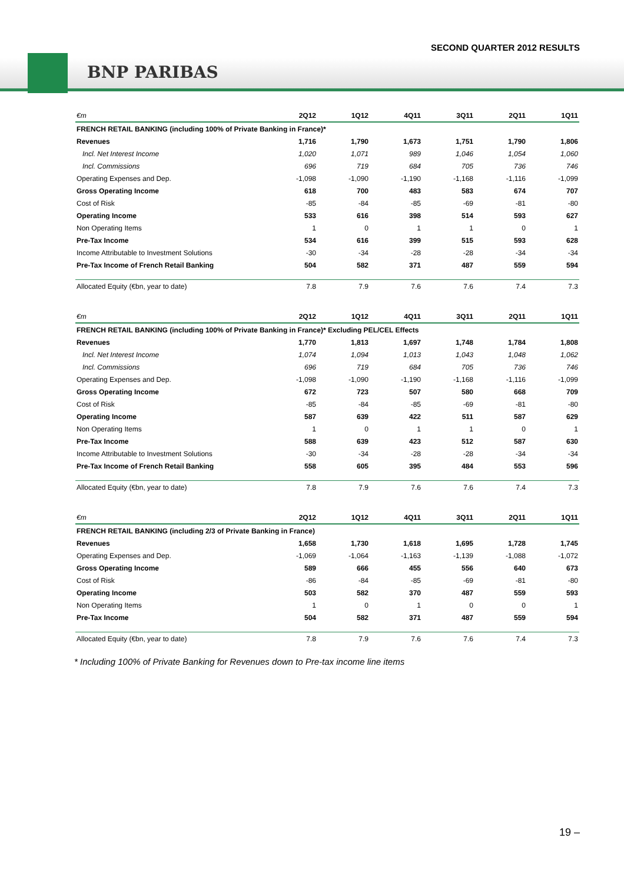SECOND QUARTER 2012 RESULTS
BNP PARIBAS
| €m | 2Q12 | 1Q12 | 4Q11 | 3Q11 | 2Q11 | 1Q11 |
| --- | --- | --- | --- | --- | --- | --- |
| FRENCH RETAIL BANKING (including 100% of Private Banking in France)* | | | | | | |
| Revenues | 1,716 | 1,790 | 1,673 | 1,751 | 1,790 | 1,806 |
| Incl. Net Interest Income | 1,020 | 1,071 | 989 | 1,046 | 1,054 | 1,060 |
| Incl. Commissions | 696 | 719 | 684 | 705 | 736 | 746 |
| Operating Expenses and Dep. | -1,098 | -1,090 | -1,190 | -1,168 | -1,116 | -1,099 |
| Gross Operating Income | 618 | 700 | 483 | 583 | 674 | 707 |
| Cost of Risk | -85 | -84 | -85 | -69 | -81 | -80 |
| Operating Income | 533 | 616 | 398 | 514 | 593 | 627 |
| Non Operating Items | 1 | 0 | 1 | 1 | 0 | 1 |
| Pre-Tax Income | 534 | 616 | 399 | 515 | 593 | 628 |
| Income Attributable to Investment Solutions | -30 | -34 | -28 | -28 | -34 | -34 |
| Pre-Tax Income of French Retail Banking | 504 | 582 | 371 | 487 | 559 | 594 |
| Allocated Equity (€bn, year to date) | 7.8 | 7.9 | 7.6 | 7.6 | 7.4 | 7.3 |
| €m | 2Q12 | 1Q12 | 4Q11 | 3Q11 | 2Q11 | 1Q11 |
| --- | --- | --- | --- | --- | --- | --- |
| FRENCH RETAIL BANKING (including 100% of Private Banking in France)* Excluding PEL/CEL Effects | | | | | | |
| Revenues | 1,770 | 1,813 | 1,697 | 1,748 | 1,784 | 1,808 |
| Incl. Net Interest Income | 1,074 | 1,094 | 1,013 | 1,043 | 1,048 | 1,062 |
| Incl. Commissions | 696 | 719 | 684 | 705 | 736 | 746 |
| Operating Expenses and Dep. | -1,098 | -1,090 | -1,190 | -1,168 | -1,116 | -1,099 |
| Gross Operating Income | 672 | 723 | 507 | 580 | 668 | 709 |
| Cost of Risk | -85 | -84 | -85 | -69 | -81 | -80 |
| Operating Income | 587 | 639 | 422 | 511 | 587 | 629 |
| Non Operating Items | 1 | 0 | 1 | 1 | 0 | 1 |
| Pre-Tax Income | 588 | 639 | 423 | 512 | 587 | 630 |
| Income Attributable to Investment Solutions | -30 | -34 | -28 | -28 | -34 | -34 |
| Pre-Tax Income of French Retail Banking | 558 | 605 | 395 | 484 | 553 | 596 |
| Allocated Equity (€bn, year to date) | 7.8 | 7.9 | 7.6 | 7.6 | 7.4 | 7.3 |
| €m | 2Q12 | 1Q12 | 4Q11 | 3Q11 | 2Q11 | 1Q11 |
| --- | --- | --- | --- | --- | --- | --- |
| FRENCH RETAIL BANKING (including 2/3 of Private Banking in France) | | | | | | |
| Revenues | 1,658 | 1,730 | 1,618 | 1,695 | 1,728 | 1,745 |
| Operating Expenses and Dep. | -1,069 | -1,064 | -1,163 | -1,139 | -1,088 | -1,072 |
| Gross Operating Income | 589 | 666 | 455 | 556 | 640 | 673 |
| Cost of Risk | -86 | -84 | -85 | -69 | -81 | -80 |
| Operating Income | 503 | 582 | 370 | 487 | 559 | 593 |
| Non Operating Items | 1 | 0 | 1 | 0 | 0 | 1 |
| Pre-Tax Income | 504 | 582 | 371 | 487 | 559 | 594 |
| Allocated Equity (€bn, year to date) | 7.8 | 7.9 | 7.6 | 7.6 | 7.4 | 7.3 |
* Including 100% of Private Banking for Revenues down to Pre-tax income line items
19 –